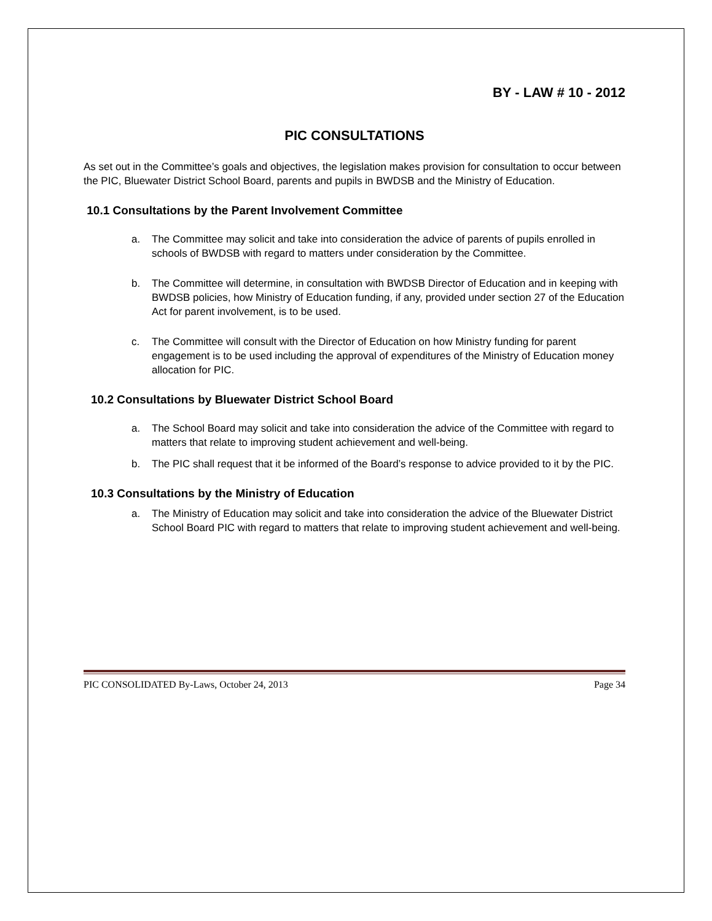BY - LAW # 10 - 2012
PIC CONSULTATIONS
As set out in the Committee’s goals and objectives, the legislation makes provision for consultation to occur between the PIC, Bluewater District School Board, parents and pupils in BWDSB and the Ministry of Education.
10.1 Consultations by the Parent Involvement Committee
a. The Committee may solicit and take into consideration the advice of parents of pupils enrolled in schools of BWDSB with regard to matters under consideration by the Committee.
b. The Committee will determine, in consultation with BWDSB Director of Education and in keeping with BWDSB policies, how Ministry of Education funding, if any, provided under section 27 of the Education Act for parent involvement, is to be used.
c. The Committee will consult with the Director of Education on how Ministry funding for parent engagement is to be used including the approval of expenditures of the Ministry of Education money allocation for PIC.
10.2 Consultations by Bluewater District School Board
a. The School Board may solicit and take into consideration the advice of the Committee with regard to matters that relate to improving student achievement and well-being.
b. The PIC shall request that it be informed of the Board’s response to advice provided to it by the PIC.
10.3 Consultations by the Ministry of Education
a. The Ministry of Education may solicit and take into consideration the advice of the Bluewater District School Board PIC with regard to matters that relate to improving student achievement and well-being.
PIC CONSOLIDATED By-Laws, October 24, 2013 Page 34